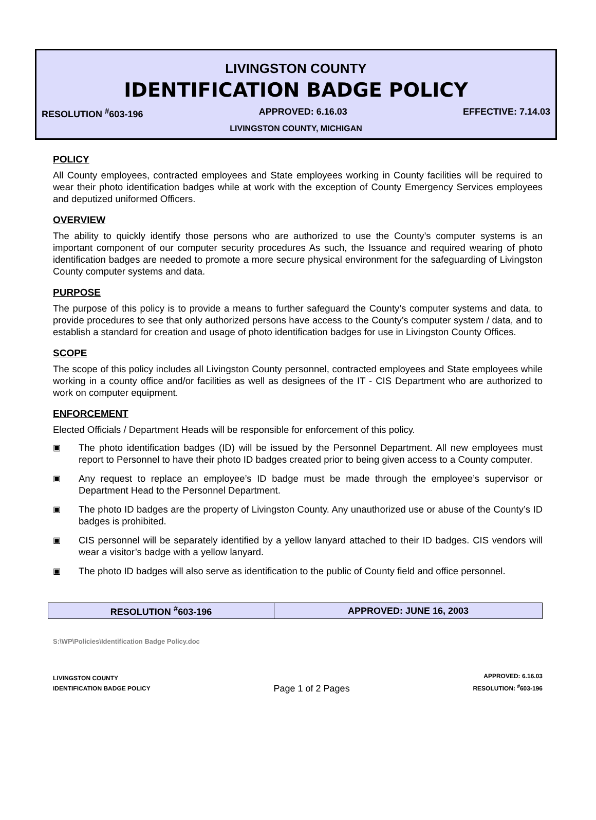LIVINGSTON COUNTY
IDENTIFICATION BADGE POLICY
RESOLUTION <sup>#</sup>603-196 APPROVED: 6.16.03 EFFECTIVE: 7.14.03
LIVINGSTON COUNTY, MICHIGAN
POLICY
All County employees, contracted employees and State employees working in County facilities will be required to wear their photo identification badges while at work with the exception of County Emergency Services employees and deputized uniformed Officers.
OVERVIEW
The ability to quickly identify those persons who are authorized to use the County’s computer systems is an important component of our computer security procedures As such, the Issuance and required wearing of photo identification badges are needed to promote a more secure physical environment for the safeguarding of Livingston County computer systems and data.
PURPOSE
The purpose of this policy is to provide a means to further safeguard the County’s computer systems and data, to provide procedures to see that only authorized persons have access to the County’s computer system / data, and to establish a standard for creation and usage of photo identification badges for use in Livingston County Offices.
SCOPE
The scope of this policy includes all Livingston County personnel, contracted employees and State employees while working in a county office and/or facilities as well as designees of the IT - CIS Department who are authorized to work on computer equipment.
ENFORCEMENT
Elected Officials / Department Heads will be responsible for enforcement of this policy.
▣ The photo identification badges (ID) will be issued by the Personnel Department. All new employees must report to Personnel to have their photo ID badges created prior to being given access to a County computer.
▣ Any request to replace an employee’s ID badge must be made through the employee’s supervisor or Department Head to the Personnel Department.
▣ The photo ID badges are the property of Livingston County. Any unauthorized use or abuse of the County’s ID badges is prohibited.
▣ CIS personnel will be separately identified by a yellow lanyard attached to their ID badges. CIS vendors will wear a visitor’s badge with a yellow lanyard.
▣ The photo ID badges will also serve as identification to the public of County field and office personnel.
| RESOLUTION <sup>#</sup>603-196 | APPROVED: JUNE 16, 2003 |
S:\WP\Policies\Identification Badge Policy.doc
LIVINGSTON COUNTY
IDENTIFICATION BADGE POLICY
Page 1 of 2 Pages
APPROVED: 6.16.03
RESOLUTION: <sup>#</sup>603-196